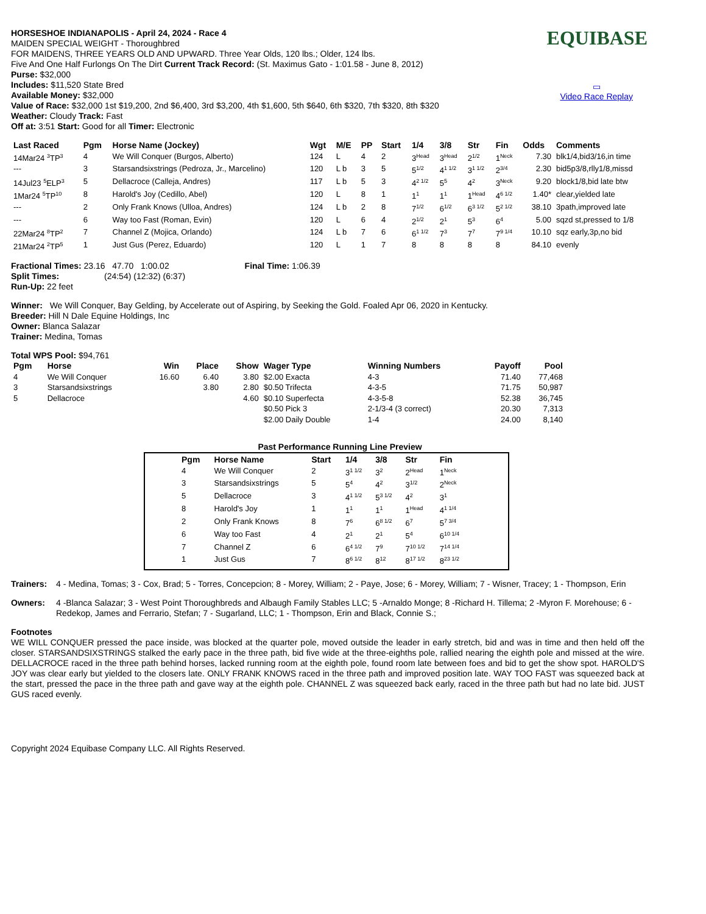EQUIBASE
▭
Video Race Replay
HORSESHOE INDIANAPOLIS - April 24, 2024 - Race 4
MAIDEN SPECIAL WEIGHT - Thoroughbred
FOR MAIDENS, THREE YEARS OLD AND UPWARD. Three Year Olds, 120 lbs.; Older, 124 lbs.
Five And One Half Furlongs On The Dirt Current Track Record: (St. Maximus Gato - 1:01.58 - June 8, 2012)
Purse: $32,000
Includes: $11,520 State Bred
Available Money: $32,000
Value of Race: $32,000 1st $19,200, 2nd $6,400, 3rd $3,200, 4th $1,600, 5th $640, 6th $320, 7th $320, 8th $320
Weather: Cloudy Track: Fast
Off at: 3:51 Start: Good for all Timer: Electronic
| Last Raced | Pgm | Horse Name (Jockey) | Wgt | M/E | PP | Start | 1/4 | 3/8 | Str | Fin | Odds | Comments |
| --- | --- | --- | --- | --- | --- | --- | --- | --- | --- | --- | --- | --- |
| 14Mar24 <sup>3</sup>TP<sup>3</sup> | 4 | We Will Conquer (Burgos, Alberto) | 124 | L | 4 | 2 | 3<sup>Head</sup> | 3<sup>Head</sup> | 2<sup>1/2</sup> | 1<sup>Neck</sup> | 7.30 | blk1/4,bid3/16,in time |
| --- | 3 | Starsandsixstrings (Pedroza, Jr., Marcelino) | 120 | L b | 3 | 5 | 5<sup>1/2</sup> | 4<sup>1 1/2</sup> | 3<sup>1 1/2</sup> | 2<sup>3/4</sup> | 2.30 | bid5p3/8,rlly1/8,missd |
| 14Jul23 <sup>5</sup>ELP<sup>3</sup> | 5 | Dellacroce (Calleja, Andres) | 117 | L b | 5 | 3 | 4<sup>2 1/2</sup> | 5<sup>5</sup> | 4<sup>2</sup> | 3<sup>Neck</sup> | 9.20 | block1/8,bid late btw |
| 1Mar24 <sup>5</sup>TP<sup>10</sup> | 8 | Harold's Joy (Cedillo, Abel) | 120 | L | 8 | 1 | 1<sup>1</sup> | 1<sup>1</sup> | 1<sup>Head</sup> | 4<sup>6 1/2</sup> | 1.40* | clear,yielded late |
| --- | 2 | Only Frank Knows (Ulloa, Andres) | 124 | L b | 2 | 8 | 7<sup>1/2</sup> | 6<sup>1/2</sup> | 6<sup>3 1/2</sup> | 5<sup>2 1/2</sup> | 38.10 | 3path,improved late |
| --- | 6 | Way too Fast (Roman, Evin) | 120 | L | 6 | 4 | 2<sup>1/2</sup> | 2<sup>1</sup> | 5<sup>3</sup> | 6<sup>4</sup> | 5.00 | sqzd st,pressed to 1/8 |
| 22Mar24 <sup>8</sup>TP<sup>2</sup> | 7 | Channel Z (Mojica, Orlando) | 124 | L b | 7 | 6 | 6<sup>1 1/2</sup> | 7<sup>3</sup> | 7<sup>7</sup> | 7<sup>9 1/4</sup> | 10.10 | sqz early,3p,no bid |
| 21Mar24 <sup>2</sup>TP<sup>5</sup> | 1 | Just Gus (Perez, Eduardo) | 120 | L | 1 | 7 | 8 | 8 | 8 | 8 | 84.10 | evenly |
Fractional Times: 23.16 47.70 1:00.02 Final Time: 1:06.39
Split Times: (24:54) (12:32) (6:37)
Run-Up: 22 feet
Winner: We Will Conquer, Bay Gelding, by Accelerate out of Aspiring, by Seeking the Gold. Foaled Apr 06, 2020 in Kentucky.
Breeder: Hill N Dale Equine Holdings, Inc
Owner: Blanca Salazar
Trainer: Medina, Tomas
Total WPS Pool: $94,761
| Pgm | Horse | Win | Place | Show | Wager Type | Winning Numbers | Payoff | Pool |
| --- | --- | --- | --- | --- | --- | --- | --- | --- |
| 4 | We Will Conquer | 16.60 | 6.40 | 3.80 | $2.00 Exacta | 4-3 | 71.40 | 77,468 |
| 3 | Starsandsixstrings | | 3.80 | 2.80 | $0.50 Trifecta | 4-3-5 | 71.75 | 50,987 |
| 5 | Dellacroce | | | 4.60 | $0.10 Superfecta | 4-3-5-8 | 52.38 | 36,745 |
| | | | | | $0.50 Pick 3 | 2-1/3-4 (3 correct) | 20.30 | 7,313 |
| | | | | | $2.00 Daily Double | 1-4 | 24.00 | 8,140 |
Past Performance Running Line Preview
| Pgm | Horse Name | Start | 1/4 | 3/8 | Str | Fin |
| --- | --- | --- | --- | --- | --- | --- |
| 4 | We Will Conquer | 2 | 3<sup>1 1/2</sup> | 3<sup>2</sup> | 2<sup>Head</sup> | 1<sup>Neck</sup> |
| 3 | Starsandsixstrings | 5 | 5<sup>4</sup> | 4<sup>2</sup> | 3<sup>1/2</sup> | 2<sup>Neck</sup> |
| 5 | Dellacroce | 3 | 4<sup>1 1/2</sup> | 5<sup>3 1/2</sup> | 4<sup>2</sup> | 3<sup>1</sup> |
| 8 | Harold's Joy | 1 | 1<sup>1</sup> | 1<sup>1</sup> | 1<sup>Head</sup> | 4<sup>1 1/4</sup> |
| 2 | Only Frank Knows | 8 | 7<sup>6</sup> | 6<sup>8 1/2</sup> | 6<sup>7</sup> | 5<sup>7 3/4</sup> |
| 6 | Way too Fast | 4 | 2<sup>1</sup> | 2<sup>1</sup> | 5<sup>4</sup> | 6<sup>10 1/4</sup> |
| 7 | Channel Z | 6 | 6<sup>4 1/2</sup> | 7<sup>9</sup> | 7<sup>10 1/2</sup> | 7<sup>14 1/4</sup> |
| 1 | Just Gus | 7 | 8<sup>6 1/2</sup> | 8<sup>12</sup> | 8<sup>17 1/2</sup> | 8<sup>23 1/2</sup> |
Trainers:
4 - Medina, Tomas; 3 - Cox, Brad; 5 - Torres, Concepcion; 8 - Morey, William; 2 - Paye, Jose; 6 - Morey, William; 7 - Wisner, Tracey; 1 - Thompson, Erin
Owners:
4 -Blanca Salazar; 3 - West Point Thoroughbreds and Albaugh Family Stables LLC; 5 -Arnaldo Monge; 8 -Richard H. Tillema; 2 -Myron F. Morehouse; 6 - Redekop, James and Ferrario, Stefan; 7 - Sugarland, LLC; 1 - Thompson, Erin and Black, Connie S.;
Footnotes
WE WILL CONQUER pressed the pace inside, was blocked at the quarter pole, moved outside the leader in early stretch, bid and was in time and then held off the closer. STARSANDSIXSTRINGS stalked the early pace in the three path, bid five wide at the three-eighths pole, rallied nearing the eighth pole and missed at the wire. DELLACROCE raced in the three path behind horses, lacked running room at the eighth pole, found room late between foes and bid to get the show spot. HAROLD'S JOY was clear early but yielded to the closers late. ONLY FRANK KNOWS raced in the three path and improved position late. WAY TOO FAST was squeezed back at the start, pressed the pace in the three path and gave way at the eighth pole. CHANNEL Z was squeezed back early, raced in the three path but had no late bid. JUST GUS raced evenly.
Copyright 2024 Equibase Company LLC. All Rights Reserved.